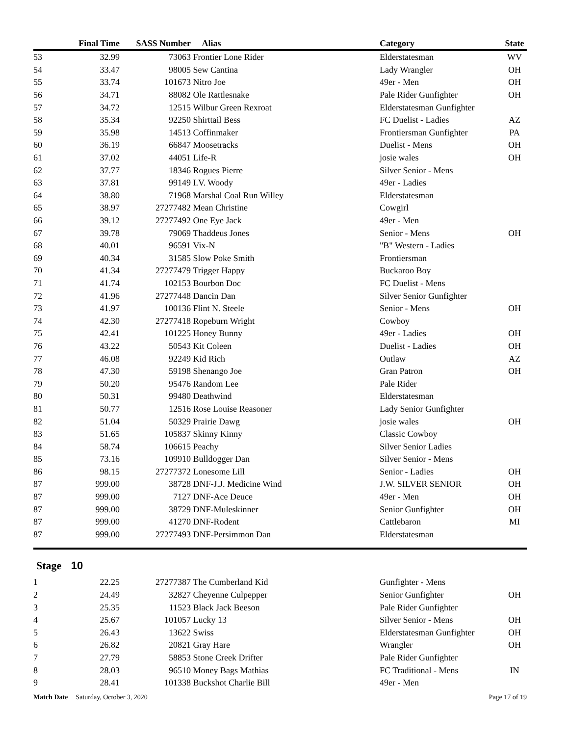| | Final Time | SASS Number | Alias | Category | State |
| --- | --- | --- | --- | --- | --- |
| 53 | 32.99 | 73063 | Frontier Lone Rider | Elderstatesman | WV |
| 54 | 33.47 | 98005 | Sew Cantina | Lady Wrangler | OH |
| 55 | 33.74 | 101673 | Nitro Joe | 49er - Men | OH |
| 56 | 34.71 | 88082 | Ole Rattlesnake | Pale Rider Gunfighter | OH |
| 57 | 34.72 | 12515 | Wilbur Green Rexroat | Elderstatesman Gunfighter | |
| 58 | 35.34 | 92250 | Shirttail Bess | FC Duelist - Ladies | AZ |
| 59 | 35.98 | 14513 | Coffinmaker | Frontiersman Gunfighter | PA |
| 60 | 36.19 | 66847 | Moosetracks | Duelist - Mens | OH |
| 61 | 37.02 | 44051 | Life-R | josie wales | OH |
| 62 | 37.77 | 18346 | Rogues Pierre | Silver Senior - Mens | |
| 63 | 37.81 | 99149 | I.V. Woody | 49er - Ladies | |
| 64 | 38.80 | 71968 | Marshal Coal Run Willey | Elderstatesman | |
| 65 | 38.97 | 27277482 | Mean Christine | Cowgirl | |
| 66 | 39.12 | 27277492 | One Eye Jack | 49er - Men | |
| 67 | 39.78 | 79069 | Thaddeus Jones | Senior - Mens | OH |
| 68 | 40.01 | 96591 | Vix-N | "B" Western - Ladies | |
| 69 | 40.34 | 31585 | Slow Poke Smith | Frontiersman | |
| 70 | 41.34 | 27277479 | Trigger Happy | Buckaroo Boy | |
| 71 | 41.74 | 102153 | Bourbon Doc | FC Duelist - Mens | |
| 72 | 41.96 | 27277448 | Dancin Dan | Silver Senior Gunfighter | |
| 73 | 41.97 | 100136 | Flint N. Steele | Senior - Mens | OH |
| 74 | 42.30 | 27277418 | Ropeburn Wright | Cowboy | |
| 75 | 42.41 | 101225 | Honey Bunny | 49er - Ladies | OH |
| 76 | 43.22 | 50543 | Kit Coleen | Duelist - Ladies | OH |
| 77 | 46.08 | 92249 | Kid Rich | Outlaw | AZ |
| 78 | 47.30 | 59198 | Shenango Joe | Gran Patron | OH |
| 79 | 50.20 | 95476 | Random Lee | Pale Rider | |
| 80 | 50.31 | 99480 | Deathwind | Elderstatesman | |
| 81 | 50.77 | 12516 | Rose Louise Reasoner | Lady Senior Gunfighter | |
| 82 | 51.04 | 50329 | Prairie Dawg | josie wales | OH |
| 83 | 51.65 | 105837 | Skinny Kinny | Classic Cowboy | |
| 84 | 58.74 | 106615 | Peachy | Silver Senior Ladies | |
| 85 | 73.16 | 109910 | Bulldogger Dan | Silver Senior - Mens | |
| 86 | 98.15 | 27277372 | Lonesome Lill | Senior - Ladies | OH |
| 87 | 999.00 | 38728 | DNF-J.J. Medicine Wind | J.W. SILVER SENIOR | OH |
| 87 | 999.00 | 7127 | DNF-Ace Deuce | 49er - Men | OH |
| 87 | 999.00 | 38729 | DNF-Muleskinner | Senior Gunfighter | OH |
| 87 | 999.00 | 41270 | DNF-Rodent | Cattlebaron | MI |
| 87 | 999.00 | 27277493 | DNF-Persimmon Dan | Elderstatesman | |
Stage 10
| 1 | 22.25 | 27277387 | The Cumberland Kid | Gunfighter - Mens | |
| 2 | 24.49 | 32827 | Cheyenne Culpepper | Senior Gunfighter | OH |
| 3 | 25.35 | 11523 | Black Jack Beeson | Pale Rider Gunfighter | |
| 4 | 25.67 | 101057 | Lucky 13 | Silver Senior - Mens | OH |
| 5 | 26.43 | 13622 | Swiss | Elderstatesman Gunfighter | OH |
| 6 | 26.82 | 20821 | Gray Hare | Wrangler | OH |
| 7 | 27.79 | 58853 | Stone Creek Drifter | Pale Rider Gunfighter | |
| 8 | 28.03 | 96510 | Money Bags Mathias | FC Traditional - Mens | IN |
| 9 | 28.41 | 101338 | Buckshot Charlie Bill | 49er - Men | |
Match Date Saturday, October 3, 2020 Page 17 of 19